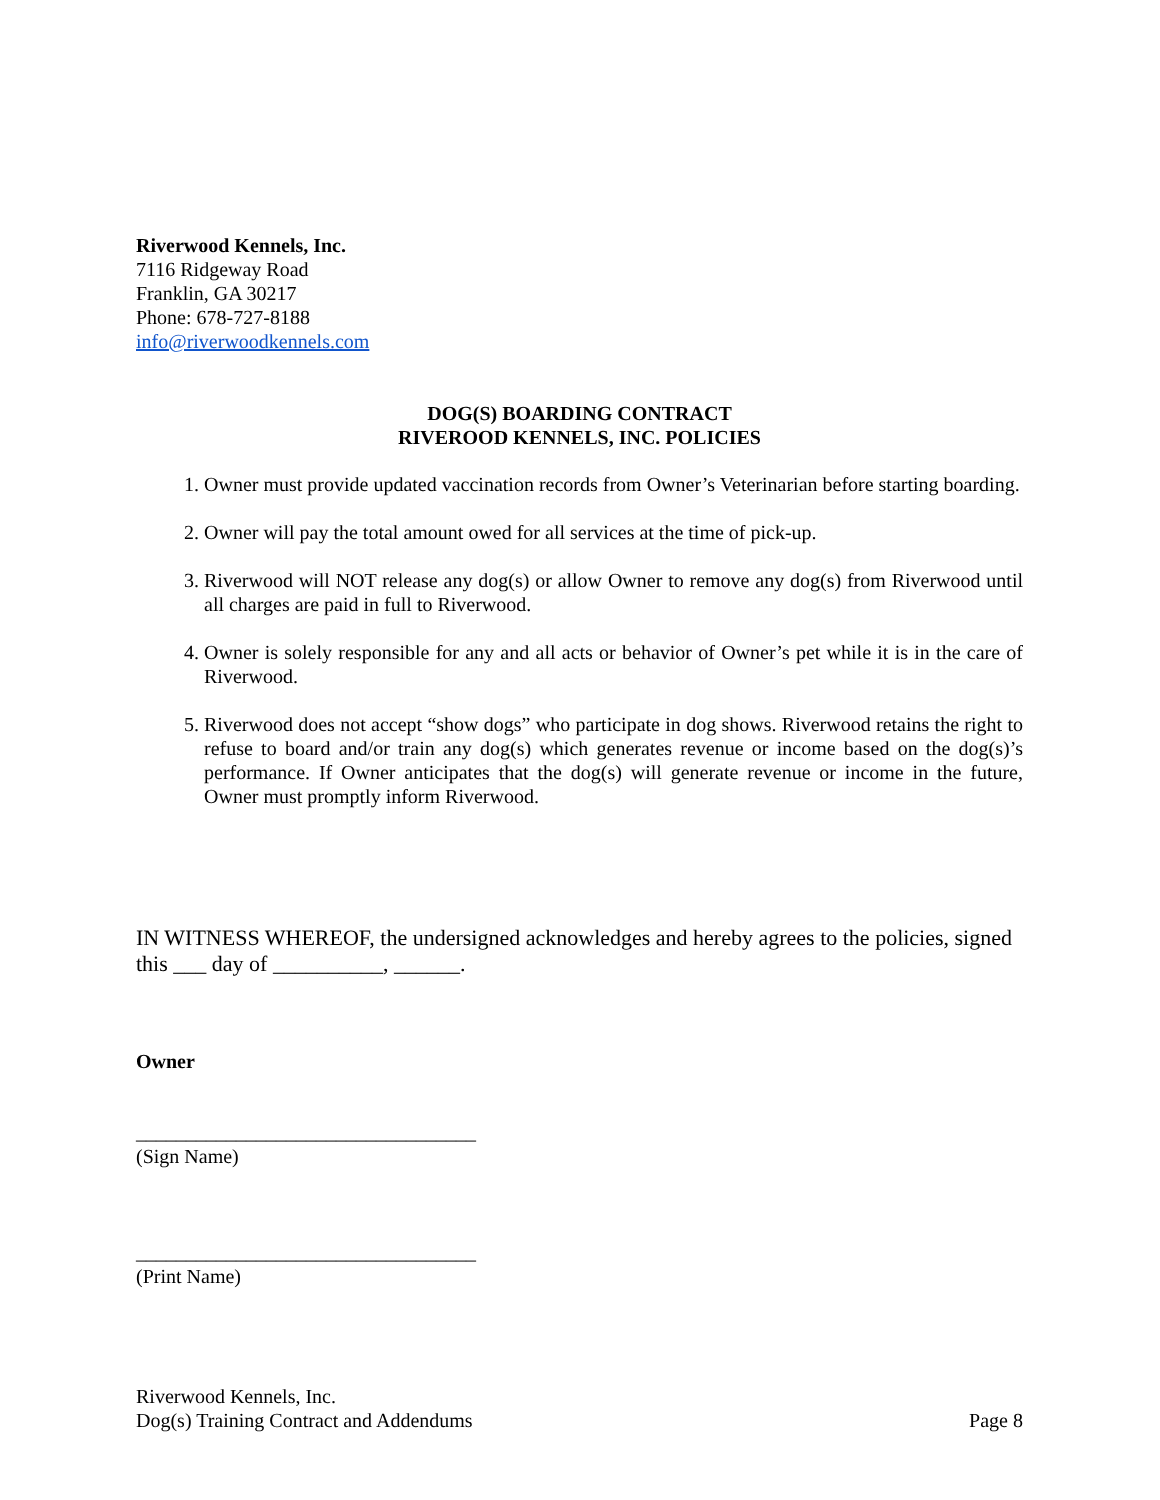Riverwood Kennels, Inc.
7116 Ridgeway Road
Franklin, GA 30217
Phone: 678-727-8188
info@riverwoodkennels.com
DOG(S) BOARDING CONTRACT
RIVEROOD KENNELS, INC. POLICIES
1. Owner must provide updated vaccination records from Owner’s Veterinarian before starting boarding.
2. Owner will pay the total amount owed for all services at the time of pick-up.
3. Riverwood will NOT release any dog(s) or allow Owner to remove any dog(s) from Riverwood until all charges are paid in full to Riverwood.
4. Owner is solely responsible for any and all acts or behavior of Owner’s pet while it is in the care of Riverwood.
5. Riverwood does not accept “show dogs” who participate in dog shows. Riverwood retains the right to refuse to board and/or train any dog(s) which generates revenue or income based on the dog(s)’s performance. If Owner anticipates that the dog(s) will generate revenue or income in the future, Owner must promptly inform Riverwood.
IN WITNESS WHEREOF, the undersigned acknowledges and hereby agrees to the policies, signed this ___ day of __________, ______.
Owner
__________________________________
(Sign Name)
__________________________________
(Print Name)
Riverwood Kennels, Inc.
Dog(s) Training Contract and Addendums Page 8